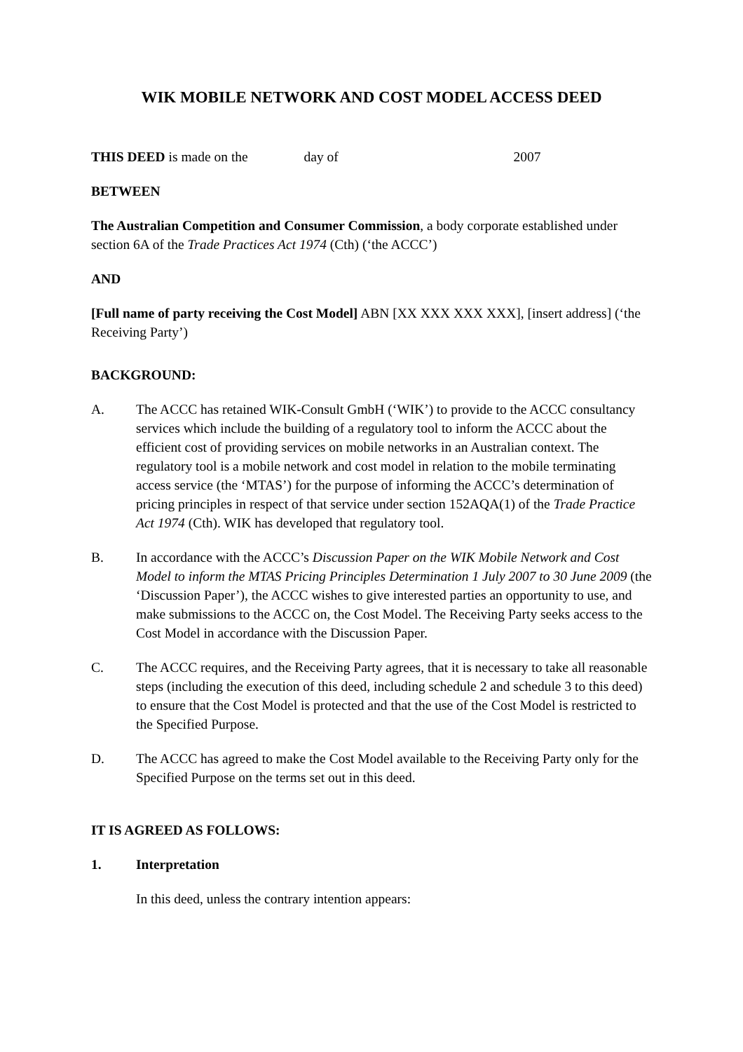WIK MOBILE NETWORK AND COST MODEL ACCESS DEED
THIS DEED is made on the day of 2007
BETWEEN
The Australian Competition and Consumer Commission, a body corporate established under section 6A of the Trade Practices Act 1974 (Cth) (‘the ACCC’)
AND
[Full name of party receiving the Cost Model] ABN [XX XXX XXX XXX], [insert address] (‘the Receiving Party’)
BACKGROUND:
A. The ACCC has retained WIK-Consult GmbH (‘WIK’) to provide to the ACCC consultancy services which include the building of a regulatory tool to inform the ACCC about the efficient cost of providing services on mobile networks in an Australian context. The regulatory tool is a mobile network and cost model in relation to the mobile terminating access service (the ‘MTAS’) for the purpose of informing the ACCC’s determination of pricing principles in respect of that service under section 152AQA(1) of the Trade Practice Act 1974 (Cth). WIK has developed that regulatory tool.
B. In accordance with the ACCC’s Discussion Paper on the WIK Mobile Network and Cost Model to inform the MTAS Pricing Principles Determination 1 July 2007 to 30 June 2009 (the ‘Discussion Paper’), the ACCC wishes to give interested parties an opportunity to use, and make submissions to the ACCC on, the Cost Model. The Receiving Party seeks access to the Cost Model in accordance with the Discussion Paper.
C. The ACCC requires, and the Receiving Party agrees, that it is necessary to take all reasonable steps (including the execution of this deed, including schedule 2 and schedule 3 to this deed) to ensure that the Cost Model is protected and that the use of the Cost Model is restricted to the Specified Purpose.
D. The ACCC has agreed to make the Cost Model available to the Receiving Party only for the Specified Purpose on the terms set out in this deed.
IT IS AGREED AS FOLLOWS:
1. Interpretation
In this deed, unless the contrary intention appears: